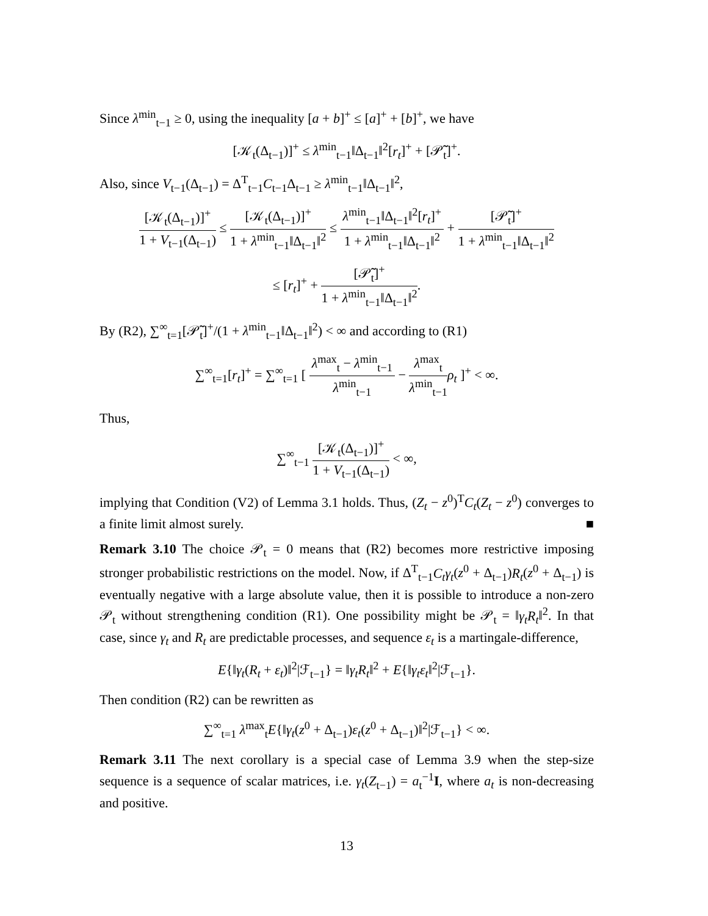Since λ<sup>min</sup><sub>t−1</sub> ≥ 0, using the inequality [a + b]<sup>+</sup> ≤ [a]<sup>+</sup> + [b]<sup>+</sup>, we have
[𝒦<sub>t</sub>(Δ<sub>t−1</sub>)]<sup>+</sup> ≤ λ<sup>min</sup><sub>t−1</sub>‖Δ<sub>t−1</sub>‖<sup>2</sup>[r<sub>t</sub>]<sup>+</sup> + [𝒫̃<sub>t</sub>]<sup>+</sup>.
Also, since V<sub>t−1</sub>(Δ<sub>t−1</sub>) = Δ<sup>T</sup><sub>t−1</sub>C<sub>t−1</sub>Δ<sub>t−1</sub> ≥ λ<sup>min</sup><sub>t−1</sub>‖Δ<sub>t−1</sub>‖<sup>2</sup>,
[𝒦<sub>t</sub>(Δ<sub>t−1</sub>)]<sup>+</sup> 1 + V<sub>t−1</sub>(Δ<sub>t−1</sub>) ≤ [𝒦<sub>t</sub>(Δ<sub>t−1</sub>)]<sup>+</sup> 1 + λ<sup>min</sup><sub>t−1</sub>‖Δ<sub>t−1</sub>‖<sup>2</sup> ≤ λ<sup>min</sup><sub>t−1</sub>‖Δ<sub>t−1</sub>‖<sup>2</sup>[r<sub>t</sub>]<sup>+</sup> 1 + λ<sup>min</sup><sub>t−1</sub>‖Δ<sub>t−1</sub>‖<sup>2</sup> + [𝒫̃<sub>t</sub>]<sup>+</sup> 1 + λ<sup>min</sup><sub>t−1</sub>‖Δ<sub>t−1</sub>‖<sup>2</sup>
≤ [r<sub>t</sub>]<sup>+</sup> + [𝒫̃<sub>t</sub>]<sup>+</sup> 1 + λ<sup>min</sup><sub>t−1</sub>‖Δ<sub>t−1</sub>‖<sup>2</sup>.
By (R2), ∑<sup>∞</sup><sub>t=1</sub>[𝒫̃<sub>t</sub>]<sup>+</sup>/(1 + λ<sup>min</sup><sub>t−1</sub>‖Δ<sub>t−1</sub>‖<sup>2</sup>) < ∞ and according to (R1)
∑<sup>∞</sup><sub>t=1</sub>[r<sub>t</sub>]<sup>+</sup> = ∑<sup>∞</sup><sub>t=1</sub> [ λ<sup>max</sup><sub>t</sub> − λ<sup>min</sup><sub>t−1</sub> λ<sup>min</sup><sub>t−1</sub> − λ<sup>max</sup><sub>t</sub> λ<sup>min</sup><sub>t−1</sub> ρ<sub>t</sub> ]<sup>+</sup> < ∞.
Thus,
∑<sup>∞</sup><sub>t−1</sub> [𝒦<sub>t</sub>(Δ<sub>t−1</sub>)]<sup>+</sup> 1 + V<sub>t−1</sub>(Δ<sub>t−1</sub>) < ∞,
implying that Condition (V2) of Lemma 3.1 holds. Thus, (Z<sub>t</sub> − z<sup>0</sup>)<sup>T</sup>C<sub>t</sub>(Z<sub>t</sub> − z<sup>0</sup>) converges to a finite limit almost surely. ■
Remark 3.10 The choice 𝒫<sub>t</sub> = 0 means that (R2) becomes more restrictive imposing stronger probabilistic restrictions on the model. Now, if Δ<sup>T</sup><sub>t−1</sub>C<sub>t</sub>γ<sub>t</sub>(z<sup>0</sup> + Δ<sub>t−1</sub>)R<sub>t</sub>(z<sup>0</sup> + Δ<sub>t−1</sub>) is eventually negative with a large absolute value, then it is possible to introduce a non-zero 𝒫<sub>t</sub> without strengthening condition (R1). One possibility might be 𝒫<sub>t</sub> = ‖γ<sub>t</sub>R<sub>t</sub>‖<sup>2</sup>. In that case, since γ<sub>t</sub> and R<sub>t</sub> are predictable processes, and sequence ε<sub>t</sub> is a martingale-difference,
E{‖γ<sub>t</sub>(R<sub>t</sub> + ε<sub>t</sub>)‖<sup>2</sup>|ℱ<sub>t−1</sub>} = ‖γ<sub>t</sub>R<sub>t</sub>‖<sup>2</sup> + E{‖γ<sub>t</sub>ε<sub>t</sub>‖<sup>2</sup>|ℱ<sub>t−1</sub>}.
Then condition (R2) can be rewritten as
∑<sup>∞</sup><sub>t=1</sub> λ<sup>max</sup><sub>t</sub>E{‖γ<sub>t</sub>(z<sup>0</sup> + Δ<sub>t−1</sub>)ε<sub>t</sub>(z<sup>0</sup> + Δ<sub>t−1</sub>)‖<sup>2</sup>|ℱ<sub>t−1</sub>} < ∞.
Remark 3.11 The next corollary is a special case of Lemma 3.9 when the step-size sequence is a sequence of scalar matrices, i.e. γ<sub>t</sub>(Z<sub>t−1</sub>) = a<sub>t</sub><sup>−1</sup>I, where a<sub>t</sub> is non-decreasing and positive.
13